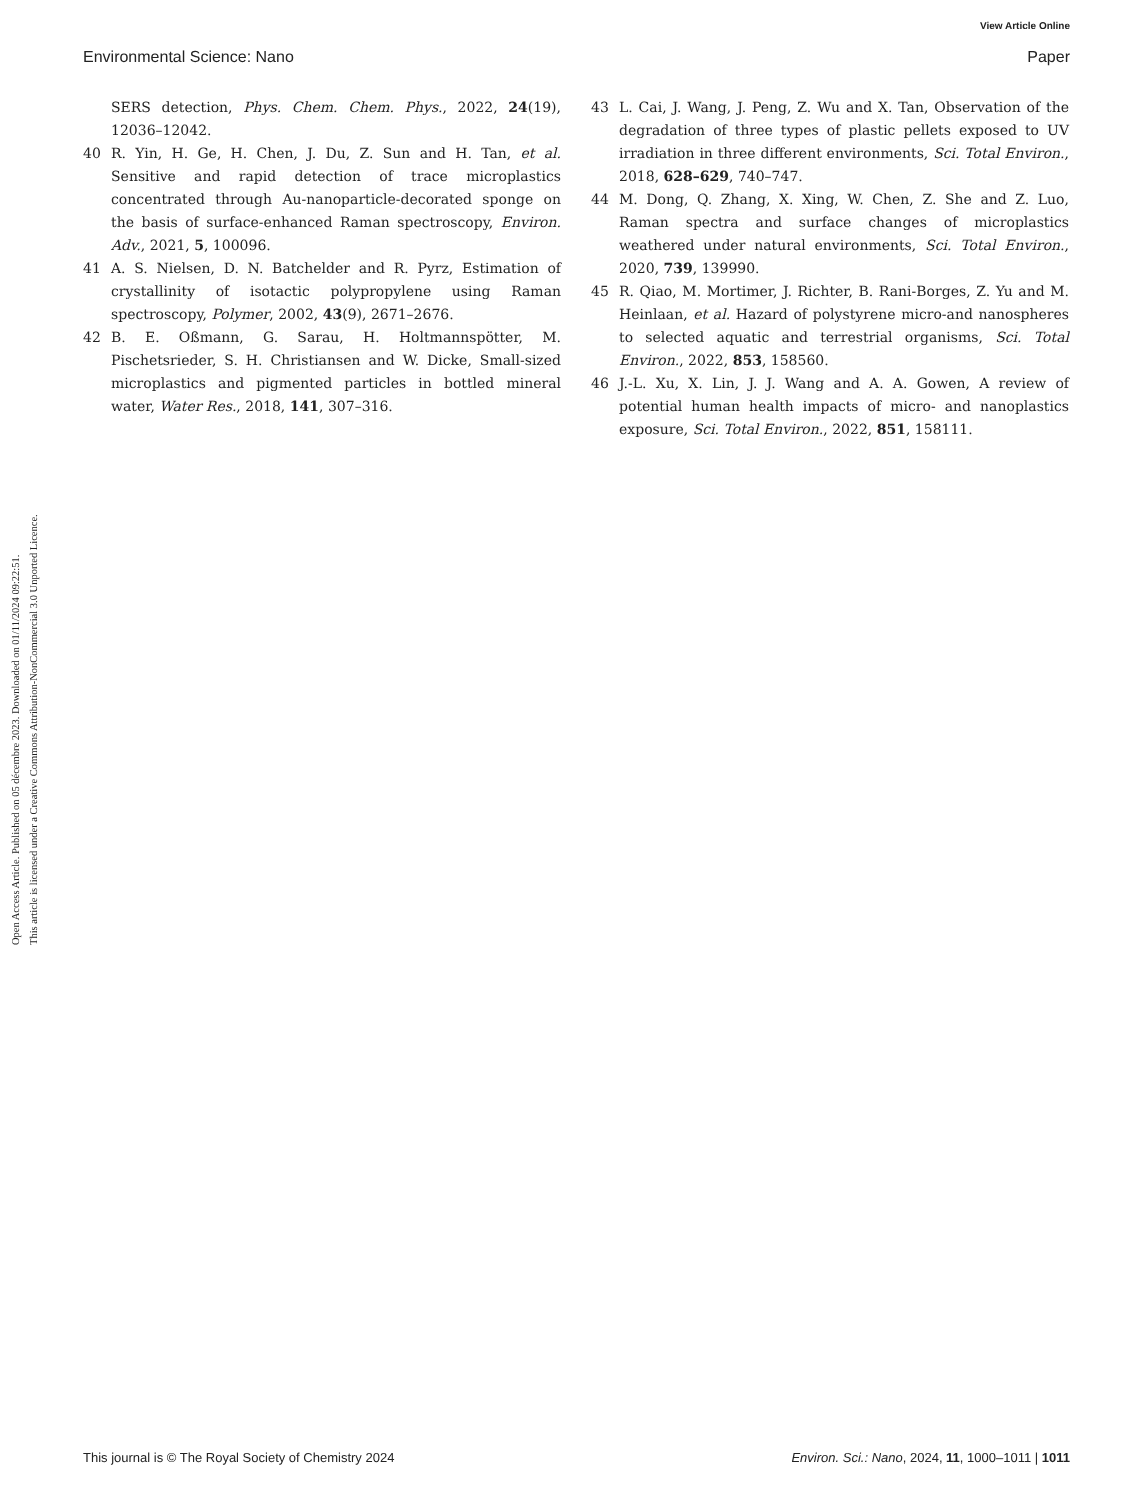View Article Online
Environmental Science: Nano Paper
Open Access Article. Published on 05 décembre 2023. Downloaded on 01/11/2024 09:22:51. This article is licensed under a Creative Commons Attribution-NonCommercial 3.0 Unported Licence.
SERS detection, Phys. Chem. Chem. Phys., 2022, 24(19), 12036–12042.
40 R. Yin, H. Ge, H. Chen, J. Du, Z. Sun and H. Tan, et al. Sensitive and rapid detection of trace microplastics concentrated through Au-nanoparticle-decorated sponge on the basis of surface-enhanced Raman spectroscopy, Environ. Adv., 2021, 5, 100096.
41 A. S. Nielsen, D. N. Batchelder and R. Pyrz, Estimation of crystallinity of isotactic polypropylene using Raman spectroscopy, Polymer, 2002, 43(9), 2671–2676.
42 B. E. Oßmann, G. Sarau, H. Holtmannspötter, M. Pischetsrieder, S. H. Christiansen and W. Dicke, Small-sized microplastics and pigmented particles in bottled mineral water, Water Res., 2018, 141, 307–316.
43 L. Cai, J. Wang, J. Peng, Z. Wu and X. Tan, Observation of the degradation of three types of plastic pellets exposed to UV irradiation in three different environments, Sci. Total Environ., 2018, 628–629, 740–747.
44 M. Dong, Q. Zhang, X. Xing, W. Chen, Z. She and Z. Luo, Raman spectra and surface changes of microplastics weathered under natural environments, Sci. Total Environ., 2020, 739, 139990.
45 R. Qiao, M. Mortimer, J. Richter, B. Rani-Borges, Z. Yu and M. Heinlaan, et al. Hazard of polystyrene micro-and nanospheres to selected aquatic and terrestrial organisms, Sci. Total Environ., 2022, 853, 158560.
46 J.-L. Xu, X. Lin, J. J. Wang and A. A. Gowen, A review of potential human health impacts of micro- and nanoplastics exposure, Sci. Total Environ., 2022, 851, 158111.
This journal is © The Royal Society of Chemistry 2024 Environ. Sci.: Nano, 2024, 11, 1000–1011 | 1011